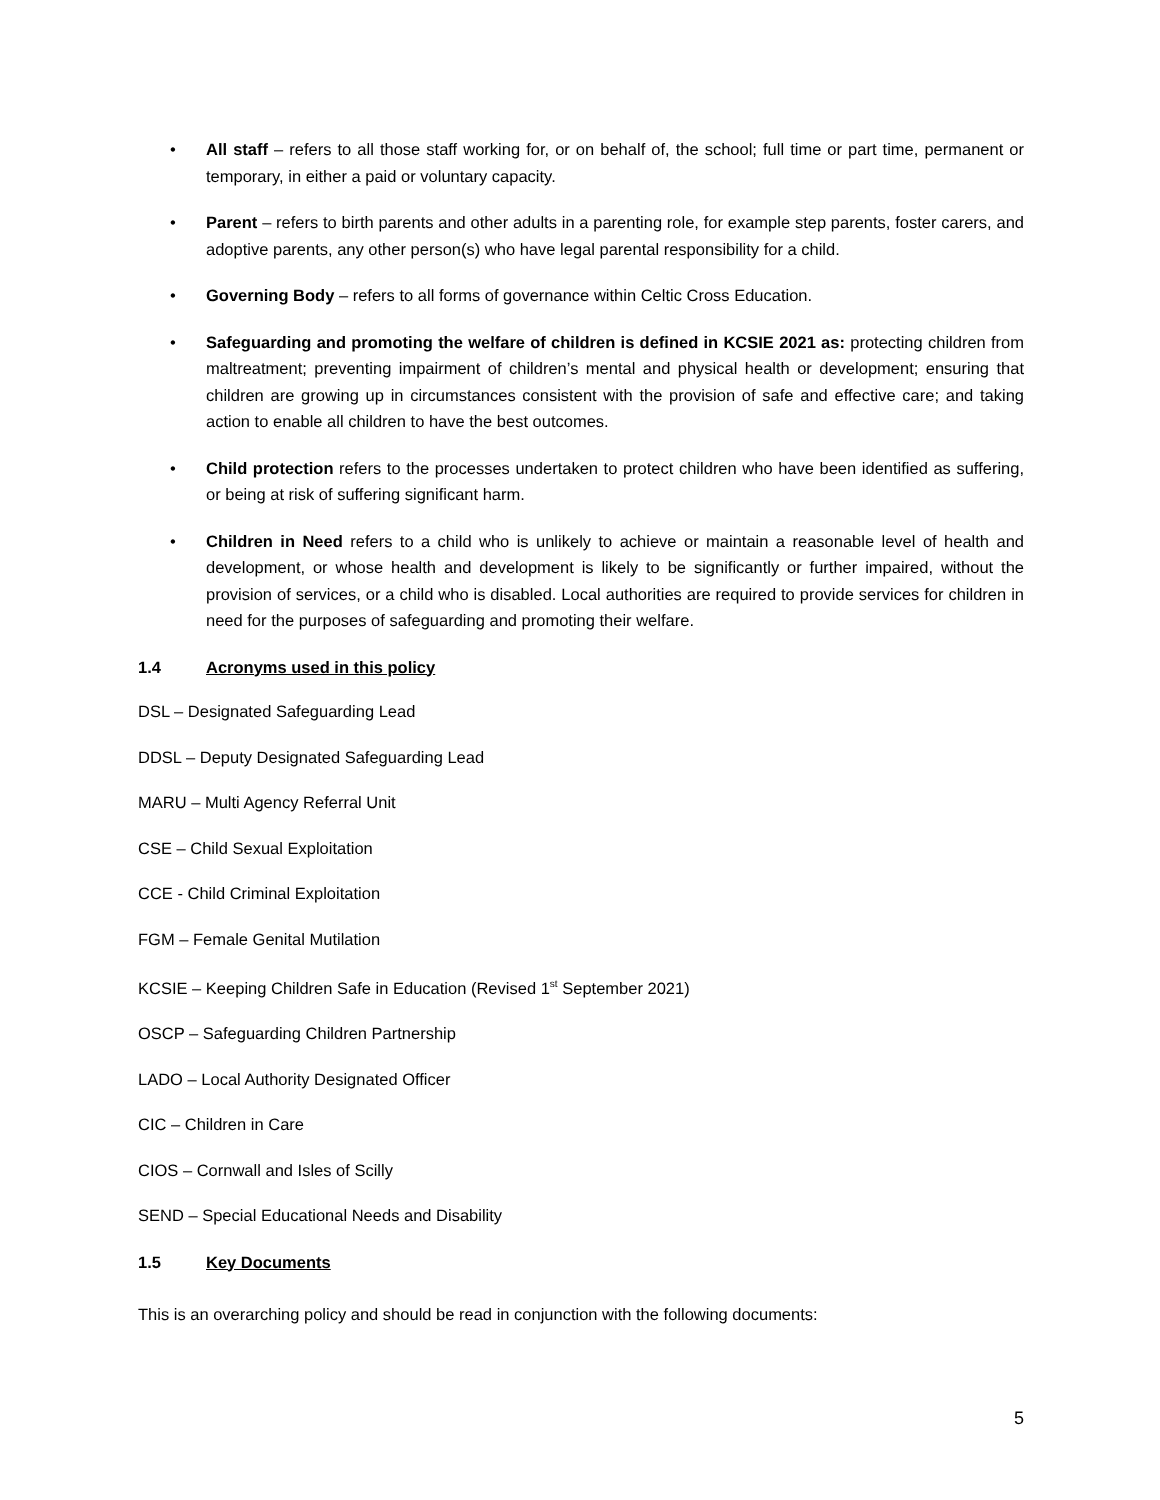• All staff – refers to all those staff working for, or on behalf of, the school; full time or part time, permanent or temporary, in either a paid or voluntary capacity.
• Parent – refers to birth parents and other adults in a parenting role, for example step parents, foster carers, and adoptive parents, any other person(s) who have legal parental responsibility for a child.
• Governing Body – refers to all forms of governance within Celtic Cross Education.
• Safeguarding and promoting the welfare of children is defined in KCSIE 2021 as: protecting children from maltreatment; preventing impairment of children’s mental and physical health or development; ensuring that children are growing up in circumstances consistent with the provision of safe and effective care; and taking action to enable all children to have the best outcomes.
• Child protection refers to the processes undertaken to protect children who have been identified as suffering, or being at risk of suffering significant harm.
• Children in Need refers to a child who is unlikely to achieve or maintain a reasonable level of health and development, or whose health and development is likely to be significantly or further impaired, without the provision of services, or a child who is disabled. Local authorities are required to provide services for children in need for the purposes of safeguarding and promoting their welfare.
1.4 Acronyms used in this policy
DSL – Designated Safeguarding Lead
DDSL – Deputy Designated Safeguarding Lead
MARU – Multi Agency Referral Unit
CSE – Child Sexual Exploitation
CCE - Child Criminal Exploitation
FGM – Female Genital Mutilation
KCSIE – Keeping Children Safe in Education (Revised 1<sup>st</sup> September 2021)
OSCP – Safeguarding Children Partnership
LADO – Local Authority Designated Officer
CIC – Children in Care
CIOS – Cornwall and Isles of Scilly
SEND – Special Educational Needs and Disability
1.5 Key Documents
This is an overarching policy and should be read in conjunction with the following documents:
5